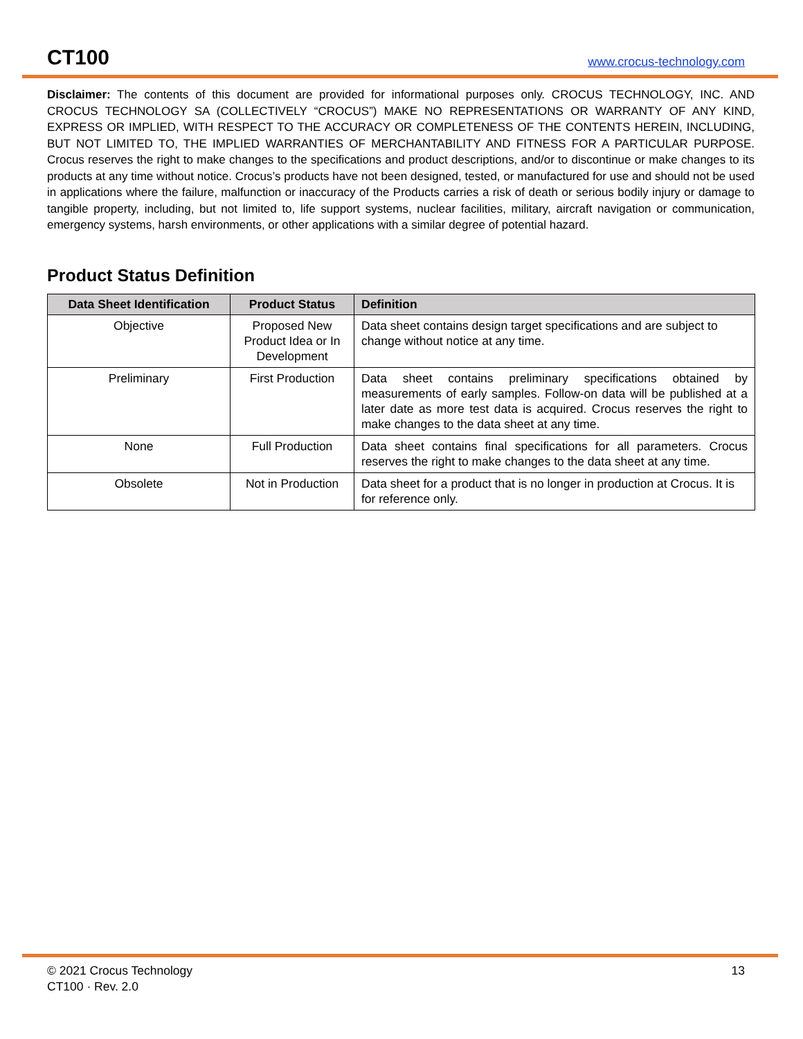CT100
www.crocus-technology.com
Disclaimer: The contents of this document are provided for informational purposes only. CROCUS TECHNOLOGY, INC. AND CROCUS TECHNOLOGY SA (COLLECTIVELY “CROCUS”) MAKE NO REPRESENTATIONS OR WARRANTY OF ANY KIND, EXPRESS OR IMPLIED, WITH RESPECT TO THE ACCURACY OR COMPLETENESS OF THE CONTENTS HEREIN, INCLUDING, BUT NOT LIMITED TO, THE IMPLIED WARRANTIES OF MERCHANTABILITY AND FITNESS FOR A PARTICULAR PURPOSE. Crocus reserves the right to make changes to the specifications and product descriptions, and/or to discontinue or make changes to its products at any time without notice. Crocus’s products have not been designed, tested, or manufactured for use and should not be used in applications where the failure, malfunction or inaccuracy of the Products carries a risk of death or serious bodily injury or damage to tangible property, including, but not limited to, life support systems, nuclear facilities, military, aircraft navigation or communication, emergency systems, harsh environments, or other applications with a similar degree of potential hazard.
Product Status Definition
| Data Sheet Identification | Product Status | Definition |
| --- | --- | --- |
| Objective | Proposed New Product Idea or In Development | Data sheet contains design target specifications and are subject to change without notice at any time. |
| Preliminary | First Production | Data sheet contains preliminary specifications obtained by measurements of early samples. Follow-on data will be published at a later date as more test data is acquired. Crocus reserves the right to make changes to the data sheet at any time. |
| None | Full Production | Data sheet contains final specifications for all parameters. Crocus reserves the right to make changes to the data sheet at any time. |
| Obsolete | Not in Production | Data sheet for a product that is no longer in production at Crocus. It is for reference only. |
© 2021 Crocus Technology
CT100 · Rev. 2.0
13